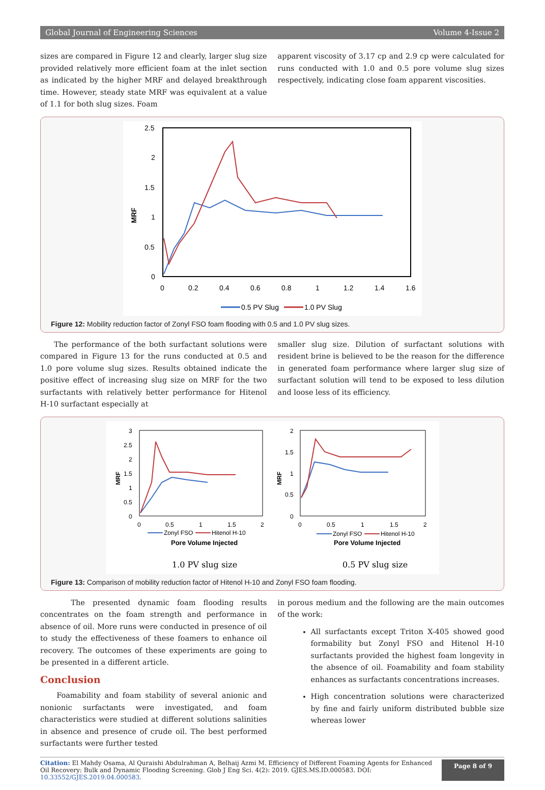Global Journal of Engineering Sciences Volume 4-Issue 2
sizes are compared in Figure 12 and clearly, larger slug size provided relatively more efficient foam at the inlet section as indicated by the higher MRF and delayed breakthrough time. However, steady state MRF was equivalent at a value of 1.1 for both slug sizes. Foam
apparent viscosity of 3.17 cp and 2.9 cp were calculated for runs conducted with 1.0 and 0.5 pore volume slug sizes respectively, indicating close foam apparent viscosities.
2.5
2
1.5
1
0.5
0
MRF
0
0.2
0.4
0.6
0.8
1
1.2
1.4
1.6
0.5 PV Slug
1.0 PV Slug
Figure 12: Mobility reduction factor of Zonyl FSO foam flooding with 0.5 and 1.0 PV slug sizes.
The performance of the both surfactant solutions were compared in Figure 13 for the runs conducted at 0.5 and 1.0 pore volume slug sizes. Results obtained indicate the positive effect of increasing slug size on MRF for the two surfactants with relatively better performance for Hitenol H-10 surfactant especially at
smaller slug size. Dilution of surfactant solutions with resident brine is believed to be the reason for the difference in generated foam performance where larger slug size of surfactant solution will tend to be exposed to less dilution and loose less of its efficiency.
3
2.5
2
1.5
1
0.5
0
MRF
0
0.5
1
1.5
2
Zonyl FSO
Hitenol H-10
Pore Volume Injected
1.0 PV slug size
2
1.5
1
0.5
0
MRF
0
0.5
1
1.5
2
Zonyl FSO
Hitenol H-10
Pore Volume Injected
0.5 PV slug size
Figure 13: Comparison of mobility reduction factor of Hitenol H-10 and Zonyl FSO foam flooding.
The presented dynamic foam flooding results concentrates on the foam strength and performance in absence of oil. More runs were conducted in presence of oil to study the effectiveness of these foamers to enhance oil recovery. The outcomes of these experiments are going to be presented in a different article.
Conclusion
Foamability and foam stability of several anionic and nonionic surfactants were investigated, and foam characteristics were studied at different solutions salinities in absence and presence of crude oil. The best performed surfactants were further tested
in porous medium and the following are the main outcomes of the work:
All surfactants except Triton X-405 showed good formability but Zonyl FSO and Hitenol H-10 surfactants provided the highest foam longevity in the absence of oil. Foamability and foam stability enhances as surfactants concentrations increases.
High concentration solutions were characterized by fine and fairly uniform distributed bubble size whereas lower
Citation: El Mahdy Osama, Al Quraishi Abdulrahman A, Belhaij Azmi M. Efficiency of Different Foaming Agents for Enhanced Oil Recovery: Bulk and Dynamic Flooding Screening. Glob J Eng Sci. 4(2): 2019. GJES.MS.ID.000583. DOI: 10.33552/GJES.2019.04.000583.
Page 8 of 9